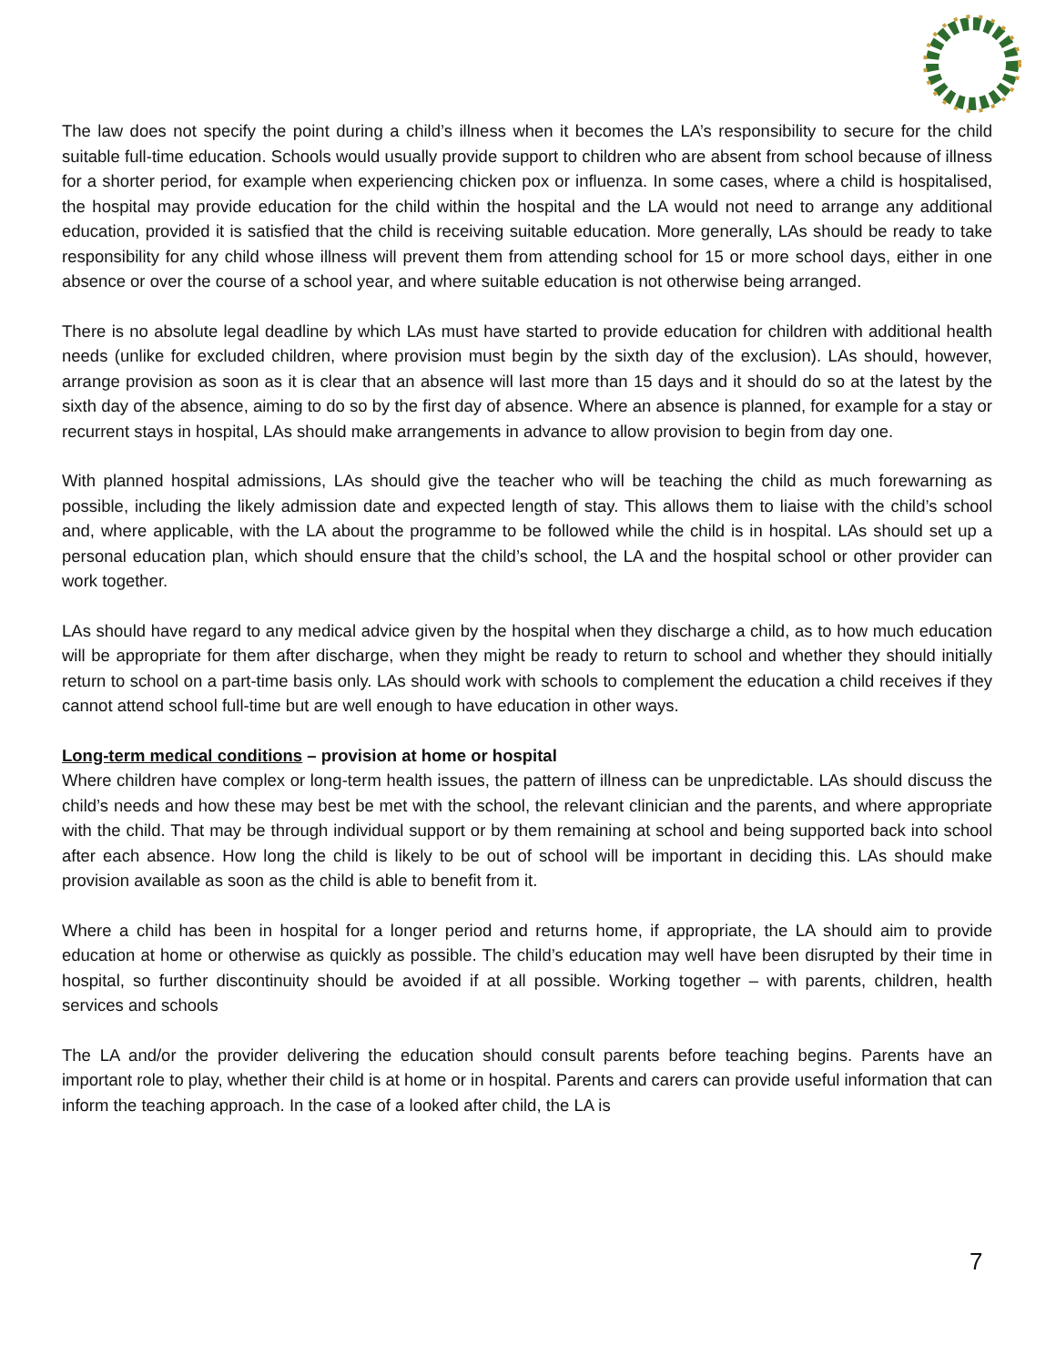The law does not specify the point during a child’s illness when it becomes the LA’s responsibility to secure for the child suitable full-time education. Schools would usually provide support to children who are absent from school because of illness for a shorter period, for example when experiencing chicken pox or influenza. In some cases, where a child is hospitalised, the hospital may provide education for the child within the hospital and the LA would not need to arrange any additional education, provided it is satisfied that the child is receiving suitable education. More generally, LAs should be ready to take responsibility for any child whose illness will prevent them from attending school for 15 or more school days, either in one absence or over the course of a school year, and where suitable education is not otherwise being arranged.
There is no absolute legal deadline by which LAs must have started to provide education for children with additional health needs (unlike for excluded children, where provision must begin by the sixth day of the exclusion). LAs should, however, arrange provision as soon as it is clear that an absence will last more than 15 days and it should do so at the latest by the sixth day of the absence, aiming to do so by the first day of absence. Where an absence is planned, for example for a stay or recurrent stays in hospital, LAs should make arrangements in advance to allow provision to begin from day one.
With planned hospital admissions, LAs should give the teacher who will be teaching the child as much forewarning as possible, including the likely admission date and expected length of stay. This allows them to liaise with the child’s school and, where applicable, with the LA about the programme to be followed while the child is in hospital. LAs should set up a personal education plan, which should ensure that the child’s school, the LA and the hospital school or other provider can work together.
LAs should have regard to any medical advice given by the hospital when they discharge a child, as to how much education will be appropriate for them after discharge, when they might be ready to return to school and whether they should initially return to school on a part-time basis only. LAs should work with schools to complement the education a child receives if they cannot attend school full-time but are well enough to have education in other ways.
Long-term medical conditions – provision at home or hospital
Where children have complex or long-term health issues, the pattern of illness can be unpredictable. LAs should discuss the child’s needs and how these may best be met with the school, the relevant clinician and the parents, and where appropriate with the child. That may be through individual support or by them remaining at school and being supported back into school after each absence. How long the child is likely to be out of school will be important in deciding this. LAs should make provision available as soon as the child is able to benefit from it.
Where a child has been in hospital for a longer period and returns home, if appropriate, the LA should aim to provide education at home or otherwise as quickly as possible. The child’s education may well have been disrupted by their time in hospital, so further discontinuity should be avoided if at all possible. Working together – with parents, children, health services and schools
The LA and/or the provider delivering the education should consult parents before teaching begins. Parents have an important role to play, whether their child is at home or in hospital. Parents and carers can provide useful information that can inform the teaching approach. In the case of a looked after child, the LA is
7